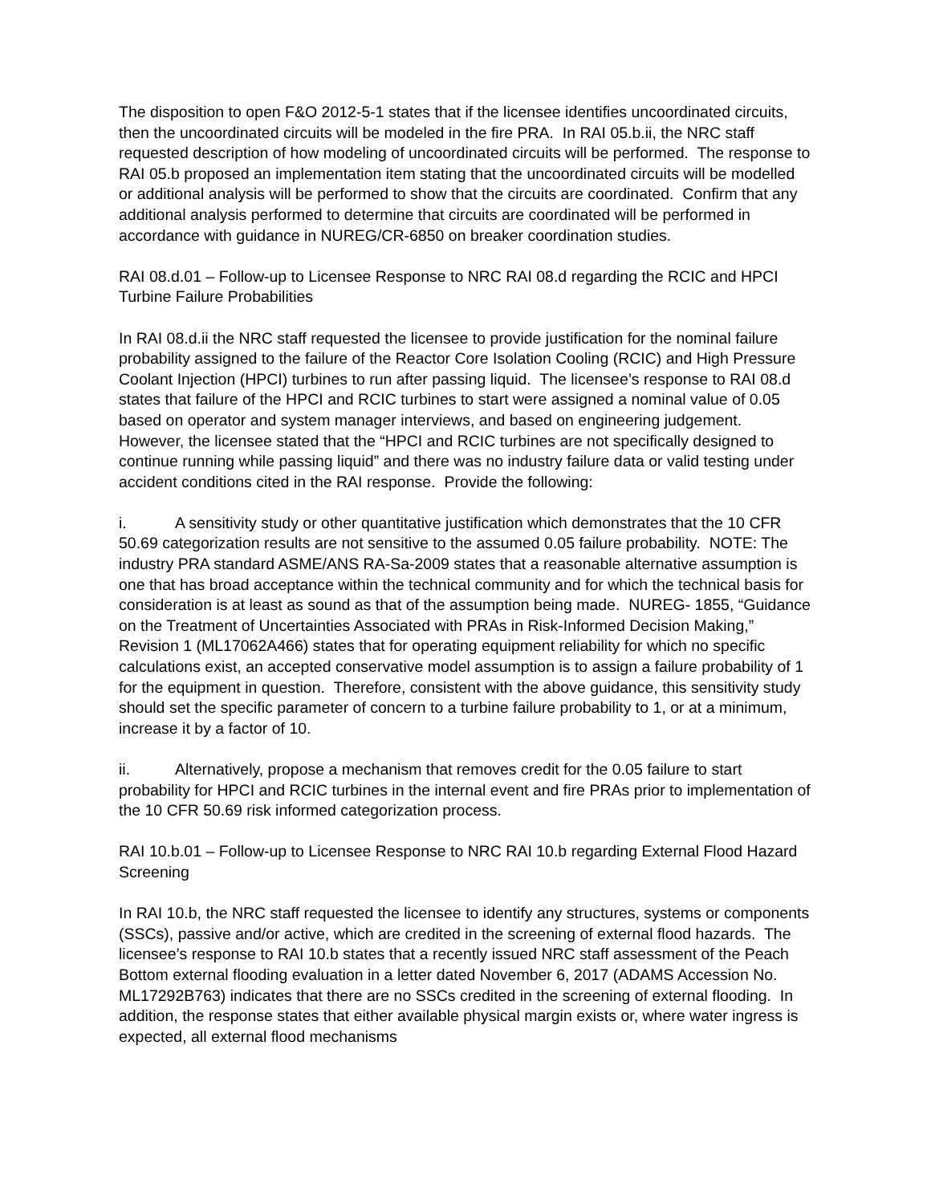The disposition to open F&O 2012-5-1 states that if the licensee identifies uncoordinated circuits, then the uncoordinated circuits will be modeled in the fire PRA. In RAI 05.b.ii, the NRC staff requested description of how modeling of uncoordinated circuits will be performed. The response to RAI 05.b proposed an implementation item stating that the uncoordinated circuits will be modelled or additional analysis will be performed to show that the circuits are coordinated. Confirm that any additional analysis performed to determine that circuits are coordinated will be performed in accordance with guidance in NUREG/CR-6850 on breaker coordination studies.
RAI 08.d.01 – Follow-up to Licensee Response to NRC RAI 08.d regarding the RCIC and HPCI Turbine Failure Probabilities
In RAI 08.d.ii the NRC staff requested the licensee to provide justification for the nominal failure probability assigned to the failure of the Reactor Core Isolation Cooling (RCIC) and High Pressure Coolant Injection (HPCI) turbines to run after passing liquid. The licensee’s response to RAI 08.d states that failure of the HPCI and RCIC turbines to start were assigned a nominal value of 0.05 based on operator and system manager interviews, and based on engineering judgement. However, the licensee stated that the “HPCI and RCIC turbines are not specifically designed to continue running while passing liquid” and there was no industry failure data or valid testing under accident conditions cited in the RAI response. Provide the following:
i. A sensitivity study or other quantitative justification which demonstrates that the 10 CFR 50.69 categorization results are not sensitive to the assumed 0.05 failure probability. NOTE: The industry PRA standard ASME/ANS RA-Sa-2009 states that a reasonable alternative assumption is one that has broad acceptance within the technical community and for which the technical basis for consideration is at least as sound as that of the assumption being made. NUREG- 1855, “Guidance on the Treatment of Uncertainties Associated with PRAs in Risk-Informed Decision Making,” Revision 1 (ML17062A466) states that for operating equipment reliability for which no specific calculations exist, an accepted conservative model assumption is to assign a failure probability of 1 for the equipment in question. Therefore, consistent with the above guidance, this sensitivity study should set the specific parameter of concern to a turbine failure probability to 1, or at a minimum, increase it by a factor of 10.
ii. Alternatively, propose a mechanism that removes credit for the 0.05 failure to start probability for HPCI and RCIC turbines in the internal event and fire PRAs prior to implementation of the 10 CFR 50.69 risk informed categorization process.
RAI 10.b.01 – Follow-up to Licensee Response to NRC RAI 10.b regarding External Flood Hazard Screening
In RAI 10.b, the NRC staff requested the licensee to identify any structures, systems or components (SSCs), passive and/or active, which are credited in the screening of external flood hazards. The licensee’s response to RAI 10.b states that a recently issued NRC staff assessment of the Peach Bottom external flooding evaluation in a letter dated November 6, 2017 (ADAMS Accession No. ML17292B763) indicates that there are no SSCs credited in the screening of external flooding. In addition, the response states that either available physical margin exists or, where water ingress is expected, all external flood mechanisms